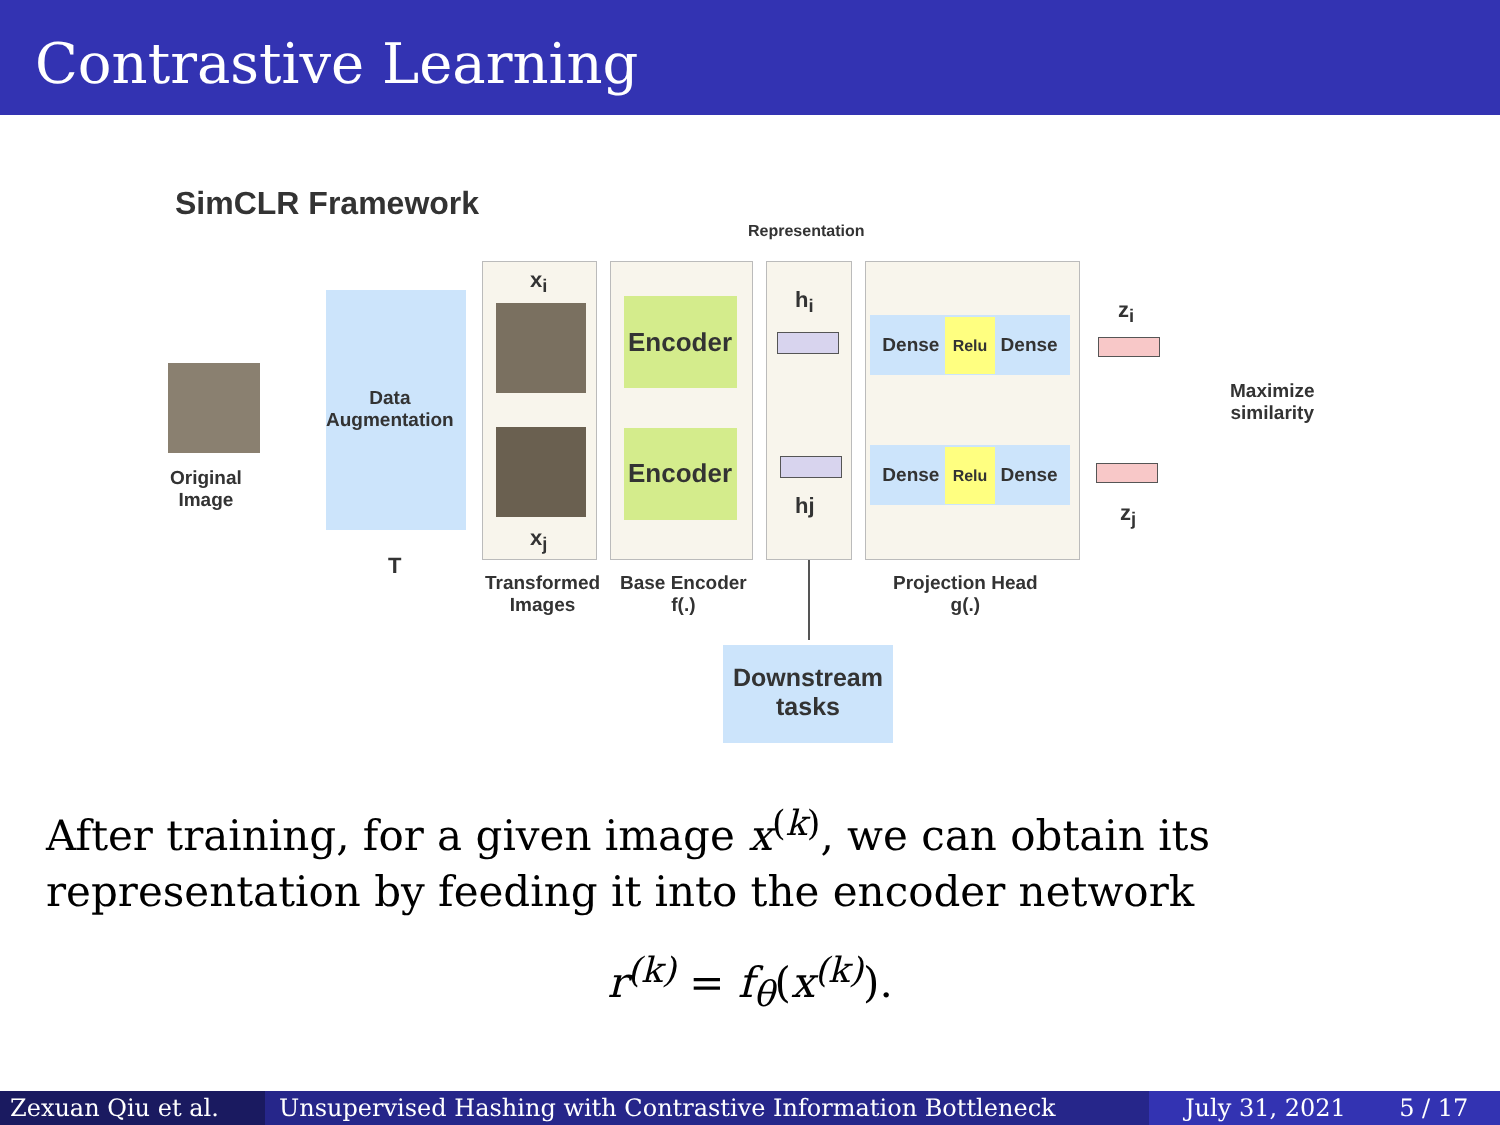Contrastive Learning
SimCLR Framework
Representation
Original
Image
Data
Augmentation
T
x<sub>i</sub>
x<sub>j</sub>
Transformed
Images
Encoder
Encoder
Base Encoder
f(.)
h<sub>i</sub>
hj
Dense Relu Dense
Dense Relu Dense
Projection Head
g(.)
z<sub>i</sub>
z<sub>j</sub>
Maximize
similarity
Downstream
tasks
After training, for a given image x<sup>(k)</sup>, we can obtain its representation by feeding it into the encoder network
r<sup>(k)</sup> = f<sub>θ</sub>(x<sup>(k)</sup>).
Zexuan Qiu et al. Unsupervised Hashing with Contrastive Information Bottleneck July 31, 2021 5 / 17